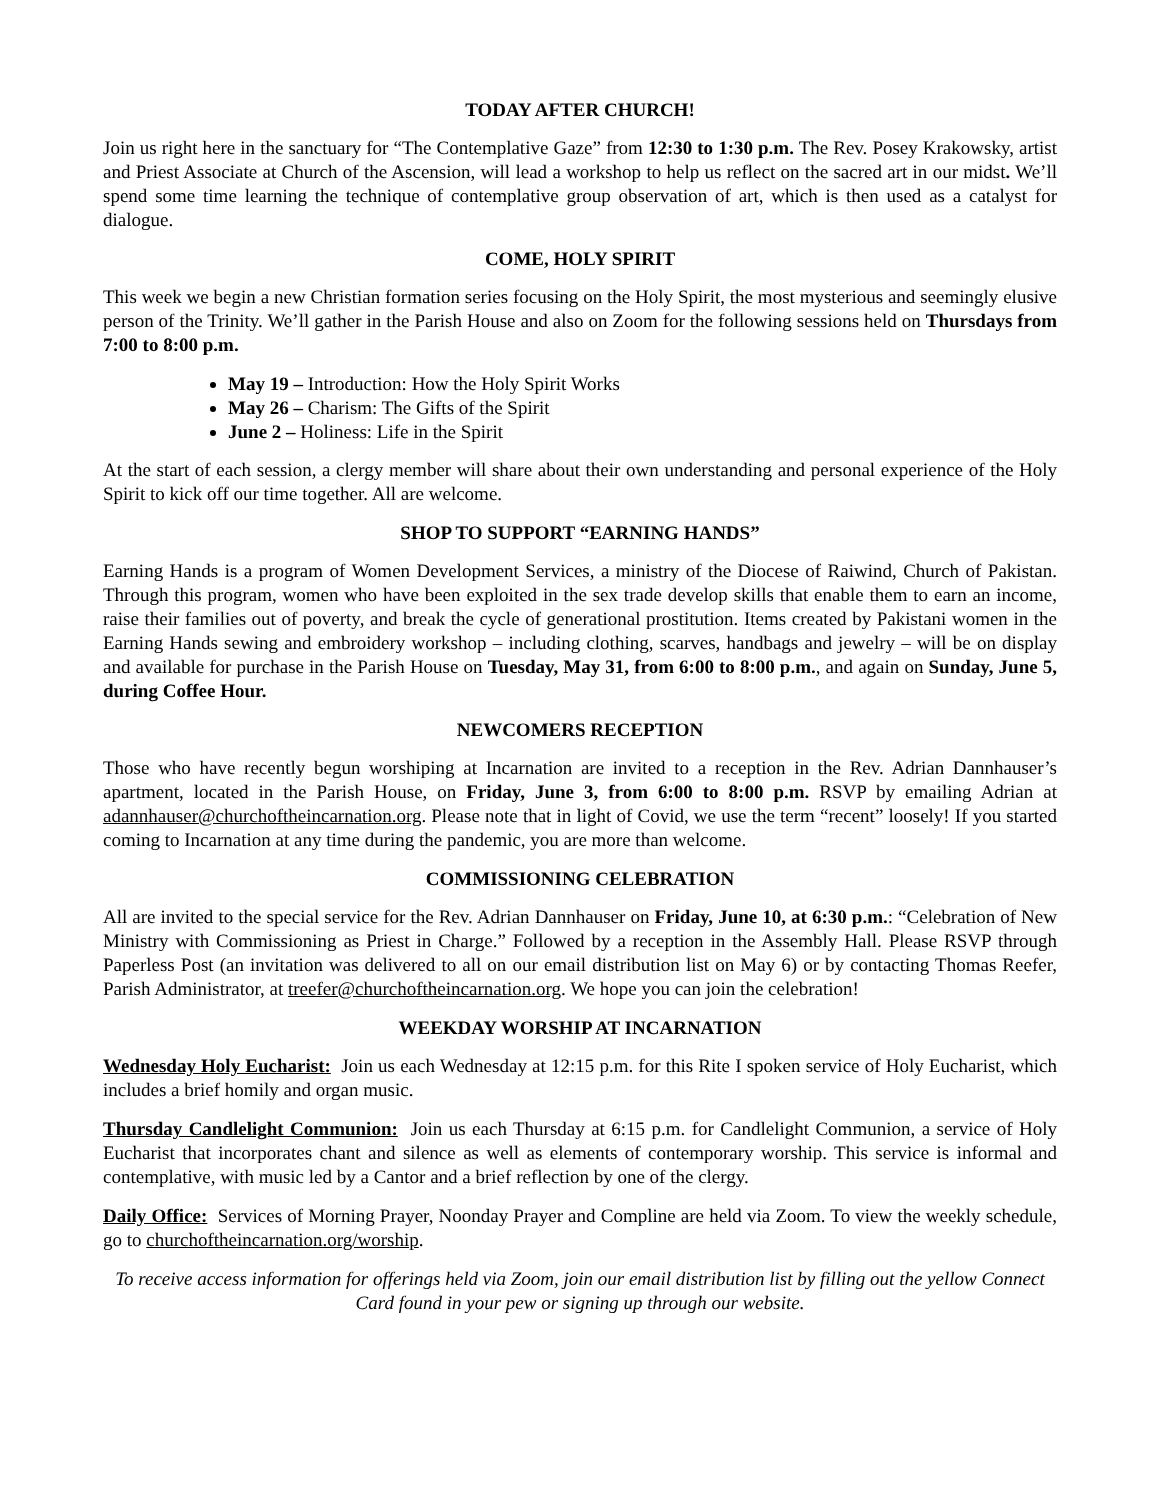TODAY AFTER CHURCH!
Join us right here in the sanctuary for “The Contemplative Gaze” from 12:30 to 1:30 p.m. The Rev. Posey Krakowsky, artist and Priest Associate at Church of the Ascension, will lead a workshop to help us reflect on the sacred art in our midst. We’ll spend some time learning the technique of contemplative group observation of art, which is then used as a catalyst for dialogue.
COME, HOLY SPIRIT
This week we begin a new Christian formation series focusing on the Holy Spirit, the most mysterious and seemingly elusive person of the Trinity. We’ll gather in the Parish House and also on Zoom for the following sessions held on Thursdays from 7:00 to 8:00 p.m.
May 19 – Introduction: How the Holy Spirit Works
May 26 – Charism: The Gifts of the Spirit
June 2 – Holiness: Life in the Spirit
At the start of each session, a clergy member will share about their own understanding and personal experience of the Holy Spirit to kick off our time together. All are welcome.
SHOP TO SUPPORT “EARNING HANDS”
Earning Hands is a program of Women Development Services, a ministry of the Diocese of Raiwind, Church of Pakistan. Through this program, women who have been exploited in the sex trade develop skills that enable them to earn an income, raise their families out of poverty, and break the cycle of generational prostitution. Items created by Pakistani women in the Earning Hands sewing and embroidery workshop – including clothing, scarves, handbags and jewelry – will be on display and available for purchase in the Parish House on Tuesday, May 31, from 6:00 to 8:00 p.m., and again on Sunday, June 5, during Coffee Hour.
NEWCOMERS RECEPTION
Those who have recently begun worshiping at Incarnation are invited to a reception in the Rev. Adrian Dannhauser’s apartment, located in the Parish House, on Friday, June 3, from 6:00 to 8:00 p.m. RSVP by emailing Adrian at adannhauser@churchoftheincarnation.org. Please note that in light of Covid, we use the term “recent” loosely! If you started coming to Incarnation at any time during the pandemic, you are more than welcome.
COMMISSIONING CELEBRATION
All are invited to the special service for the Rev. Adrian Dannhauser on Friday, June 10, at 6:30 p.m.: “Celebration of New Ministry with Commissioning as Priest in Charge.” Followed by a reception in the Assembly Hall. Please RSVP through Paperless Post (an invitation was delivered to all on our email distribution list on May 6) or by contacting Thomas Reefer, Parish Administrator, at treefer@churchoftheincarnation.org. We hope you can join the celebration!
WEEKDAY WORSHIP AT INCARNATION
Wednesday Holy Eucharist: Join us each Wednesday at 12:15 p.m. for this Rite I spoken service of Holy Eucharist, which includes a brief homily and organ music.
Thursday Candlelight Communion: Join us each Thursday at 6:15 p.m. for Candlelight Communion, a service of Holy Eucharist that incorporates chant and silence as well as elements of contemporary worship. This service is informal and contemplative, with music led by a Cantor and a brief reflection by one of the clergy.
Daily Office: Services of Morning Prayer, Noonday Prayer and Compline are held via Zoom. To view the weekly schedule, go to churchoftheincarnation.org/worship.
To receive access information for offerings held via Zoom, join our email distribution list by filling out the yellow Connect Card found in your pew or signing up through our website.